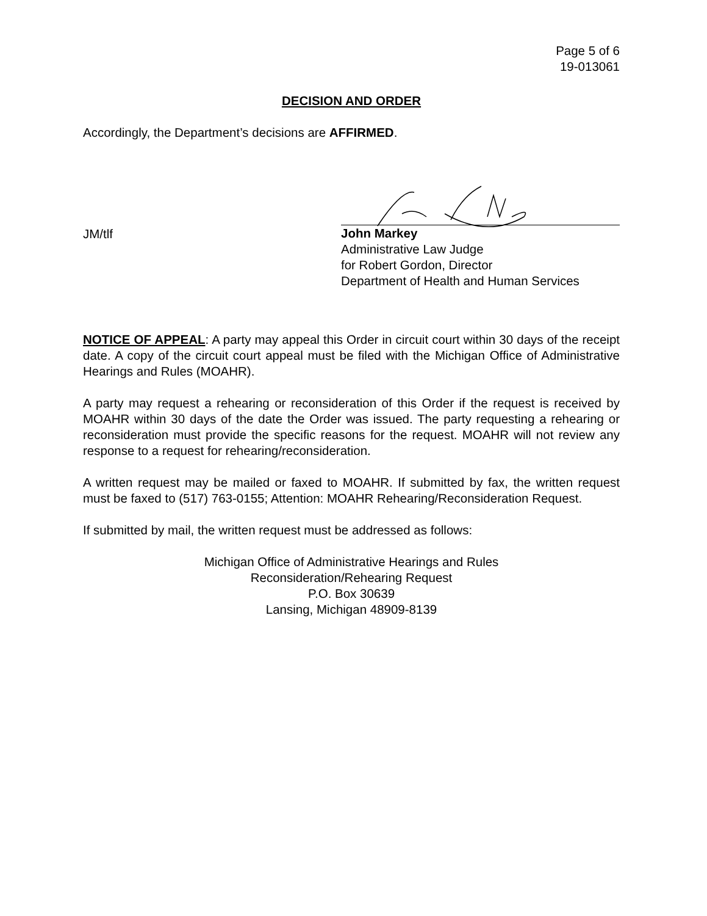Page 5 of 6
19-013061
DECISION AND ORDER
Accordingly, the Department’s decisions are AFFIRMED.
JM/tlf
John Markey
Administrative Law Judge
for Robert Gordon, Director
Department of Health and Human Services
NOTICE OF APPEAL: A party may appeal this Order in circuit court within 30 days of the receipt date. A copy of the circuit court appeal must be filed with the Michigan Office of Administrative Hearings and Rules (MOAHR).
A party may request a rehearing or reconsideration of this Order if the request is received by MOAHR within 30 days of the date the Order was issued. The party requesting a rehearing or reconsideration must provide the specific reasons for the request. MOAHR will not review any response to a request for rehearing/reconsideration.
A written request may be mailed or faxed to MOAHR. If submitted by fax, the written request must be faxed to (517) 763-0155; Attention: MOAHR Rehearing/Reconsideration Request.
If submitted by mail, the written request must be addressed as follows:
Michigan Office of Administrative Hearings and Rules
Reconsideration/Rehearing Request
P.O. Box 30639
Lansing, Michigan 48909-8139